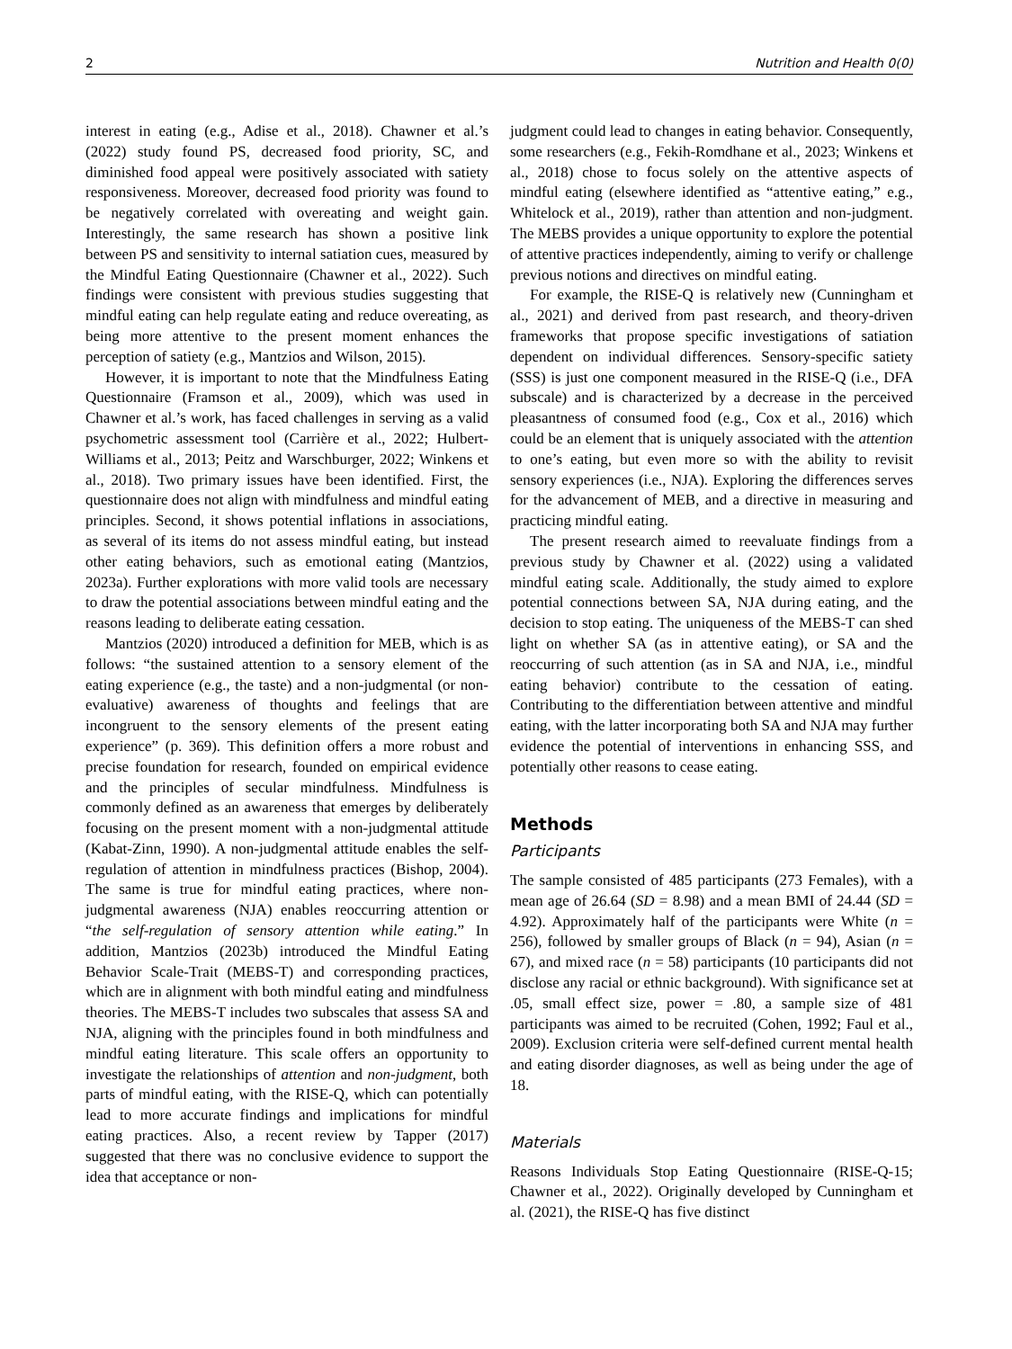2 Nutrition and Health 0(0)
interest in eating (e.g., Adise et al., 2018). Chawner et al.’s (2022) study found PS, decreased food priority, SC, and diminished food appeal were positively associated with satiety responsiveness. Moreover, decreased food priority was found to be negatively correlated with overeating and weight gain. Interestingly, the same research has shown a positive link between PS and sensitivity to internal satiation cues, measured by the Mindful Eating Questionnaire (Chawner et al., 2022). Such findings were consistent with previous studies suggesting that mindful eating can help regulate eating and reduce overeating, as being more attentive to the present moment enhances the perception of satiety (e.g., Mantzios and Wilson, 2015).
However, it is important to note that the Mindfulness Eating Questionnaire (Framson et al., 2009), which was used in Chawner et al.’s work, has faced challenges in serving as a valid psychometric assessment tool (Carrière et al., 2022; Hulbert-Williams et al., 2013; Peitz and Warschburger, 2022; Winkens et al., 2018). Two primary issues have been identified. First, the questionnaire does not align with mindfulness and mindful eating principles. Second, it shows potential inflations in associations, as several of its items do not assess mindful eating, but instead other eating behaviors, such as emotional eating (Mantzios, 2023a). Further explorations with more valid tools are necessary to draw the potential associations between mindful eating and the reasons leading to deliberate eating cessation.
Mantzios (2020) introduced a definition for MEB, which is as follows: “the sustained attention to a sensory element of the eating experience (e.g., the taste) and a non-judgmental (or non-evaluative) awareness of thoughts and feelings that are incongruent to the sensory elements of the present eating experience” (p. 369). This definition offers a more robust and precise foundation for research, founded on empirical evidence and the principles of secular mindfulness. Mindfulness is commonly defined as an awareness that emerges by deliberately focusing on the present moment with a non-judgmental attitude (Kabat-Zinn, 1990). A non-judgmental attitude enables the self-regulation of attention in mindfulness practices (Bishop, 2004). The same is true for mindful eating practices, where non-judgmental awareness (NJA) enables reoccurring attention or “the self-regulation of sensory attention while eating.” In addition, Mantzios (2023b) introduced the Mindful Eating Behavior Scale-Trait (MEBS-T) and corresponding practices, which are in alignment with both mindful eating and mindfulness theories. The MEBS-T includes two subscales that assess SA and NJA, aligning with the principles found in both mindfulness and mindful eating literature. This scale offers an opportunity to investigate the relationships of attention and non-judgment, both parts of mindful eating, with the RISE-Q, which can potentially lead to more accurate findings and implications for mindful eating practices. Also, a recent review by Tapper (2017) suggested that there was no conclusive evidence to support the idea that acceptance or non-
judgment could lead to changes in eating behavior. Consequently, some researchers (e.g., Fekih-Romdhane et al., 2023; Winkens et al., 2018) chose to focus solely on the attentive aspects of mindful eating (elsewhere identified as “attentive eating,” e.g., Whitelock et al., 2019), rather than attention and non-judgment. The MEBS provides a unique opportunity to explore the potential of attentive practices independently, aiming to verify or challenge previous notions and directives on mindful eating.
For example, the RISE-Q is relatively new (Cunningham et al., 2021) and derived from past research, and theory-driven frameworks that propose specific investigations of satiation dependent on individual differences. Sensory-specific satiety (SSS) is just one component measured in the RISE-Q (i.e., DFA subscale) and is characterized by a decrease in the perceived pleasantness of consumed food (e.g., Cox et al., 2016) which could be an element that is uniquely associated with the attention to one’s eating, but even more so with the ability to revisit sensory experiences (i.e., NJA). Exploring the differences serves for the advancement of MEB, and a directive in measuring and practicing mindful eating.
The present research aimed to reevaluate findings from a previous study by Chawner et al. (2022) using a validated mindful eating scale. Additionally, the study aimed to explore potential connections between SA, NJA during eating, and the decision to stop eating. The uniqueness of the MEBS-T can shed light on whether SA (as in attentive eating), or SA and the reoccurring of such attention (as in SA and NJA, i.e., mindful eating behavior) contribute to the cessation of eating. Contributing to the differentiation between attentive and mindful eating, with the latter incorporating both SA and NJA may further evidence the potential of interventions in enhancing SSS, and potentially other reasons to cease eating.
Methods
Participants
The sample consisted of 485 participants (273 Females), with a mean age of 26.64 (SD = 8.98) and a mean BMI of 24.44 (SD = 4.92). Approximately half of the participants were White (n = 256), followed by smaller groups of Black (n = 94), Asian (n = 67), and mixed race (n = 58) participants (10 participants did not disclose any racial or ethnic background). With significance set at .05, small effect size, power = .80, a sample size of 481 participants was aimed to be recruited (Cohen, 1992; Faul et al., 2009). Exclusion criteria were self-defined current mental health and eating disorder diagnoses, as well as being under the age of 18.
Materials
Reasons Individuals Stop Eating Questionnaire (RISE-Q-15; Chawner et al., 2022). Originally developed by Cunningham et al. (2021), the RISE-Q has five distinct